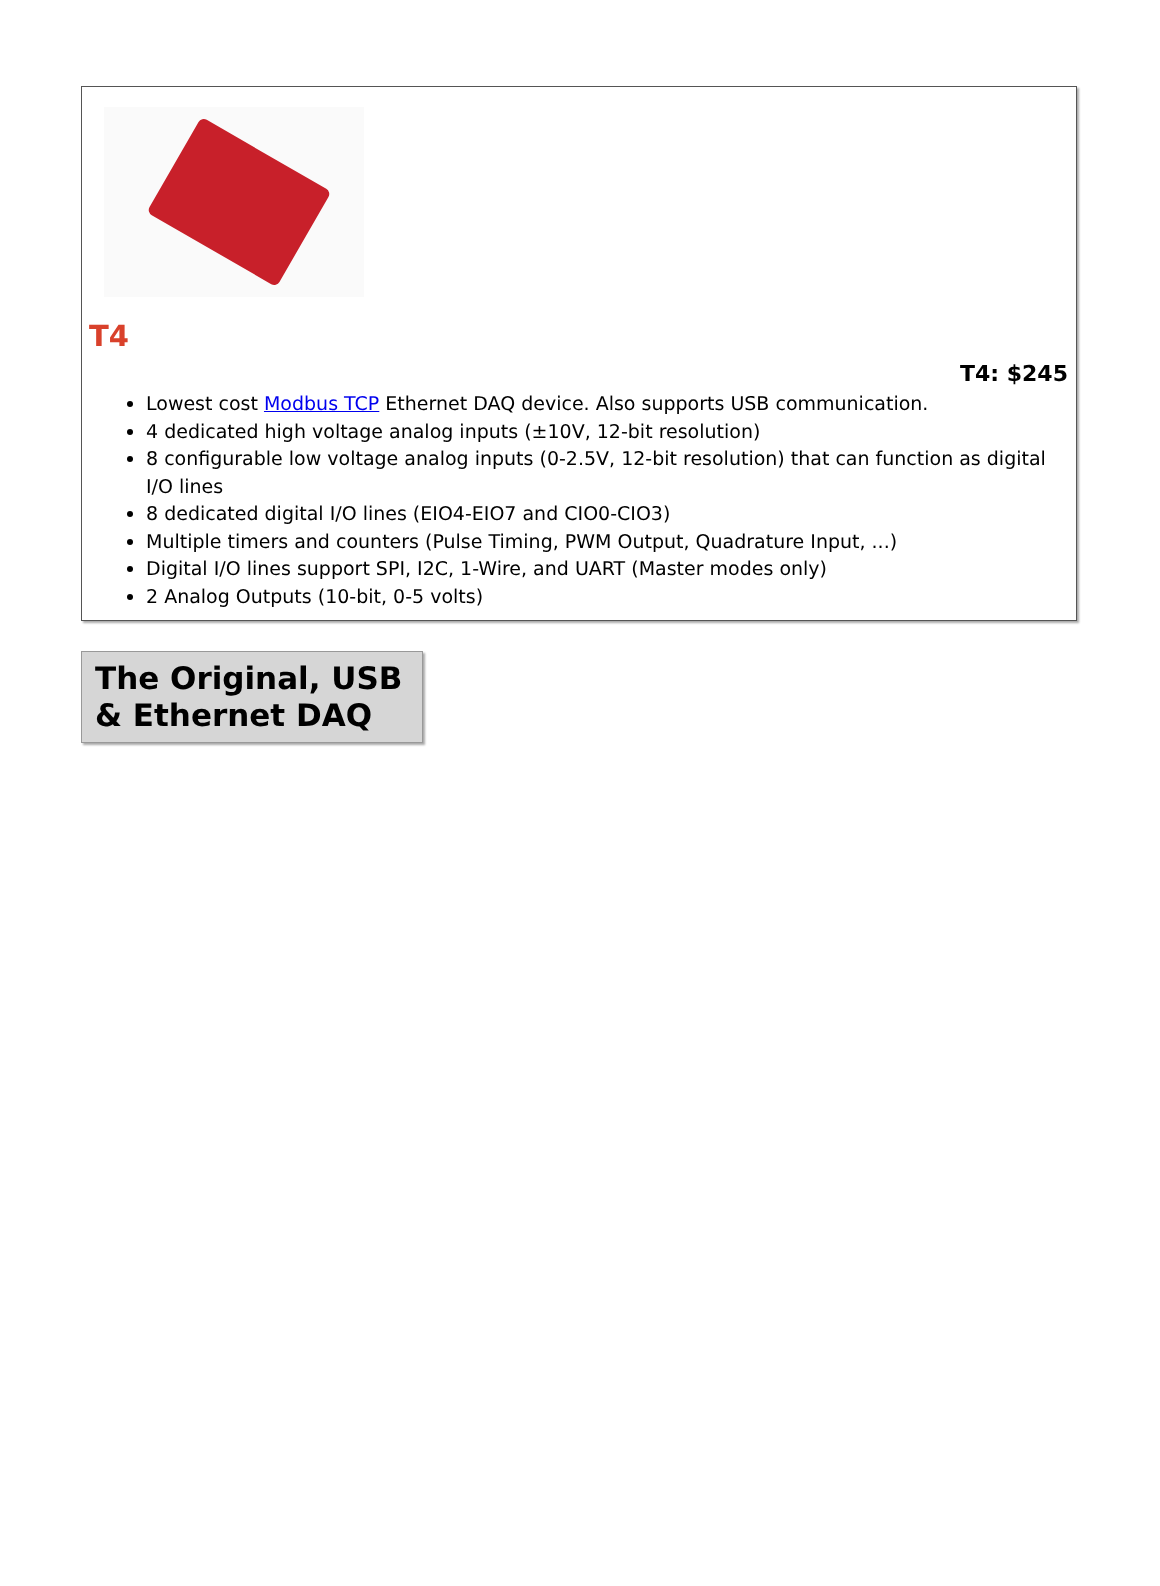T4
T4: $245
Lowest cost Modbus TCP Ethernet DAQ device. Also supports USB communication.
4 dedicated high voltage analog inputs (±10V, 12-bit resolution)
8 configurable low voltage analog inputs (0-2.5V, 12-bit resolution) that can function as digital I/O lines
8 dedicated digital I/O lines (EIO4-EIO7 and CIO0-CIO3)
Multiple timers and counters (Pulse Timing, PWM Output, Quadrature Input, ...)
Digital I/O lines support SPI, I2C, 1-Wire, and UART (Master modes only)
2 Analog Outputs (10-bit, 0-5 volts)
The Original, USB & Ethernet DAQ